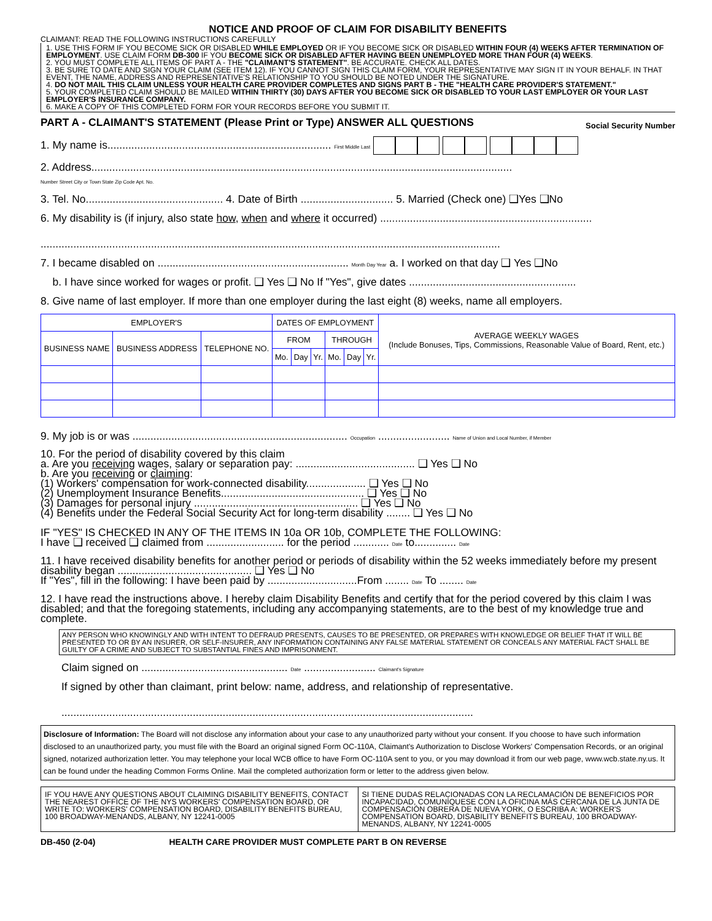NOTICE AND PROOF OF CLAIM FOR DISABILITY BENEFITS
CLAIMANT: READ THE FOLLOWING INSTRUCTIONS CAREFULLY
1. USE THIS FORM IF YOU BECOME SICK OR DISABLED WHILE EMPLOYED OR IF YOU BECOME SICK OR DISABLED WITHIN FOUR (4) WEEKS AFTER TERMINATION OF EMPLOYMENT. USE CLAIM FORM DB-300 IF YOU BECOME SICK OR DISABLED AFTER HAVING BEEN UNEMPLOYED MORE THAN FOUR (4) WEEKS.
2. YOU MUST COMPLETE ALL ITEMS OF PART A - THE "CLAIMANT'S STATEMENT". BE ACCURATE. CHECK ALL DATES.
3. BE SURE TO DATE AND SIGN YOUR CLAIM (SEE ITEM 12). IF YOU CANNOT SIGN THIS CLAIM FORM, YOUR REPRESENTATIVE MAY SIGN IT IN YOUR BEHALF. IN THAT EVENT, THE NAME, ADDRESS AND REPRESENTATIVE'S RELATIONSHIP TO YOU SHOULD BE NOTED UNDER THE SIGNATURE.
4. DO NOT MAIL THIS CLAIM UNLESS YOUR HEALTH CARE PROVIDER COMPLETES AND SIGNS PART B - THE "HEALTH CARE PROVIDER'S STATEMENT."
5. YOUR COMPLETED CLAIM SHOULD BE MAILED WITHIN THIRTY (30) DAYS AFTER YOU BECOME SICK OR DISABLED TO YOUR LAST EMPLOYER OR YOUR LAST EMPLOYER'S INSURANCE COMPANY.
6. MAKE A COPY OF THIS COMPLETED FORM FOR YOUR RECORDS BEFORE YOU SUBMIT IT.
PART A - CLAIMANT'S STATEMENT (Please Print or Type) ANSWER ALL QUESTIONS Social Security Number
1. My name is........................................................................... First Middle Last
2. Address.............................................................................................................................................
Number Street City or Town State Zip Code Apt. No.
3. Tel. No.............................................. 4. Date of Birth ............................... 5. Married (Check one) ❑Yes ❑No
6. My disability is (if injury, also state how, when and where it occurred) .......................................................................
..........................................................................................................................................................
7. I became disabled on ................................................................ Month Day Year a. I worked on that day ❑ Yes ❑No
b. I have since worked for wages or profit. ❑ Yes ❑ No If "Yes", give dates ........................................................
8. Give name of last employer. If more than one employer during the last eight (8) weeks, name all employers.
| EMPLOYER'S | | | DATES OF EMPLOYMENT | | | | | | AVERAGE WEEKLY WAGES (Include Bonuses, Tips, Commissions, Reasonable Value of Board, Rent, etc.) |
| --- | --- | --- | --- | --- | --- | --- | --- | --- | --- |
| BUSINESS NAME | BUSINESS ADDRESS | TELEPHONE NO. | FROM | | | THROUGH | | | |
| | | | Mo. | Day | Yr. | Mo. | Day | Yr. | |
9. My job is or was ........................................................................ Occupation ........................ Name of Union and Local Number, if Member
10. For the period of disability covered by this claim
a. Are you receiving wages, salary or separation pay: ........................................ ❑ Yes ❑ No
b. Are you receiving or claiming:
(1) Workers' compensation for work-connected disability.................... ❑ Yes ❑ No
(2) Unemployment Insurance Benefits................................................ ❑ Yes ❑ No
(3) Damages for personal injury ....................................................... ❑ Yes ❑ No
(4) Benefits under the Federal Social Security Act for long-term disability ........ ❑ Yes ❑ No
IF "YES" IS CHECKED IN ANY OF THE ITEMS IN 10a OR 10b, COMPLETE THE FOLLOWING:
I have ❑ received ❑ claimed from .......................... for the period ............ Date to.............. Date
11. I have received disability benefits for another period or periods of disability within the 52 weeks immediately before my present disability began ............................................. ❑ Yes ❑ No
If "Yes", fill in the following: I have been paid by ..............................From ........ Date To ........ Date
12. I have read the instructions above. I hereby claim Disability Benefits and certify that for the period covered by this claim I was disabled; and that the foregoing statements, including any accompanying statements, are to the best of my knowledge true and complete.
ANY PERSON WHO KNOWINGLY AND WITH INTENT TO DEFRAUD PRESENTS, CAUSES TO BE PRESENTED, OR PREPARES WITH KNOWLEDGE OR BELIEF THAT IT WILL BE PRESENTED TO OR BY AN INSURER, OR SELF-INSURER, ANY INFORMATION CONTAINING ANY FALSE MATERIAL STATEMENT OR CONCEALS ANY MATERIAL FACT SHALL BE GUILTY OF A CRIME AND SUBJECT TO SUBSTANTIAL FINES AND IMPRISONMENT.
Claim signed on ................................................. Date ........................ Claimant's Signature
If signed by other than claimant, print below: name, address, and relationship of representative.
..........................................................................................................................................
Disclosure of Information: The Board will not disclose any information about your case to any unauthorized party without your consent. If you choose to have such information disclosed to an unauthorized party, you must file with the Board an original signed Form OC-110A, Claimant's Authorization to Disclose Workers' Compensation Records, or an original signed, notarized authorization letter. You may telephone your local WCB office to have Form OC-110A sent to you, or you may download it from our web page, www.wcb.state.ny.us. It can be found under the heading Common Forms Online. Mail the completed authorization form or letter to the address given below.
IF YOU HAVE ANY QUESTIONS ABOUT CLAIMING DISABILITY BENEFITS, CONTACT THE NEAREST OFFICE OF THE NYS WORKERS' COMPENSATION BOARD, OR WRITE TO: WORKERS' COMPENSATION BOARD, DISABILITY BENEFITS BUREAU, 100 BROADWAY-MENANDS, ALBANY, NY 12241-0005
SI TIENE DUDAS RELACIONADAS CON LA RECLAMACIÓN DE BENEFICIOS POR INCAPACIDAD, COMUNÍQUESE CON LA OFICINA MÁS CERCANA DE LA JUNTA DE COMPENSACIÓN OBRERA DE NUEVA YORK, O ESCRIBA A: WORKER'S COMPENSATION BOARD, DISABILITY BENEFITS BUREAU, 100 BROADWAY- MENANDS, ALBANY, NY 12241-0005
DB-450 (2-04) HEALTH CARE PROVIDER MUST COMPLETE PART B ON REVERSE